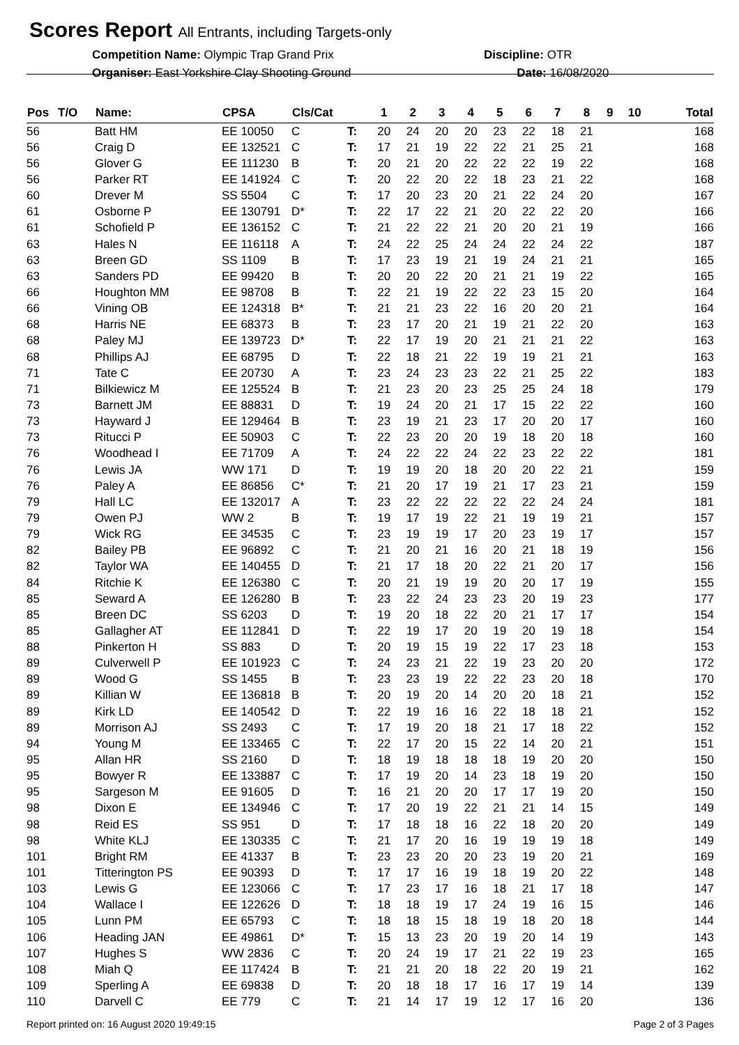Scores Report All Entrants, including Targets-only
Competition Name: Olympic Trap Grand Prix
Organiser: East Yorkshire Clay Shooting Ground
Discipline: OTR
Date: 16/08/2020
| Pos | T/O | Name: | CPSA | Cls/Cat | | 1 | 2 | 3 | 4 | 5 | 6 | 7 | 8 | 9 | 10 | Total |
| --- | --- | --- | --- | --- | --- | --- | --- | --- | --- | --- | --- | --- | --- | --- | --- | --- |
| 56 | | Batt HM | EE 10050 | C | T: | 20 | 24 | 20 | 20 | 23 | 22 | 18 | 21 | | | 168 |
| 56 | | Craig D | EE 132521 | C | T: | 17 | 21 | 19 | 22 | 22 | 21 | 25 | 21 | | | 168 |
| 56 | | Glover G | EE 111230 | B | T: | 20 | 21 | 20 | 22 | 22 | 22 | 19 | 22 | | | 168 |
| 56 | | Parker RT | EE 141924 | C | T: | 20 | 22 | 20 | 22 | 18 | 23 | 21 | 22 | | | 168 |
| 60 | | Drever M | SS 5504 | C | T: | 17 | 20 | 23 | 20 | 21 | 22 | 24 | 20 | | | 167 |
| 61 | | Osborne P | EE 130791 | D* | T: | 22 | 17 | 22 | 21 | 20 | 22 | 22 | 20 | | | 166 |
| 61 | | Schofield P | EE 136152 | C | T: | 21 | 22 | 22 | 21 | 20 | 20 | 21 | 19 | | | 166 |
| 63 | | Hales N | EE 116118 | A | T: | 24 | 22 | 25 | 24 | 24 | 22 | 24 | 22 | | | 187 |
| 63 | | Breen GD | SS 1109 | B | T: | 17 | 23 | 19 | 21 | 19 | 24 | 21 | 21 | | | 165 |
| 63 | | Sanders PD | EE 99420 | B | T: | 20 | 20 | 22 | 20 | 21 | 21 | 19 | 22 | | | 165 |
| 66 | | Houghton MM | EE 98708 | B | T: | 22 | 21 | 19 | 22 | 22 | 23 | 15 | 20 | | | 164 |
| 66 | | Vining OB | EE 124318 | B* | T: | 21 | 21 | 23 | 22 | 16 | 20 | 20 | 21 | | | 164 |
| 68 | | Harris NE | EE 68373 | B | T: | 23 | 17 | 20 | 21 | 19 | 21 | 22 | 20 | | | 163 |
| 68 | | Paley MJ | EE 139723 | D* | T: | 22 | 17 | 19 | 20 | 21 | 21 | 21 | 22 | | | 163 |
| 68 | | Phillips AJ | EE 68795 | D | T: | 22 | 18 | 21 | 22 | 19 | 19 | 21 | 21 | | | 163 |
| 71 | | Tate C | EE 20730 | A | T: | 23 | 24 | 23 | 23 | 22 | 21 | 25 | 22 | | | 183 |
| 71 | | Bilkiewicz M | EE 125524 | B | T: | 21 | 23 | 20 | 23 | 25 | 25 | 24 | 18 | | | 179 |
| 73 | | Barnett JM | EE 88831 | D | T: | 19 | 24 | 20 | 21 | 17 | 15 | 22 | 22 | | | 160 |
| 73 | | Hayward J | EE 129464 | B | T: | 23 | 19 | 21 | 23 | 17 | 20 | 20 | 17 | | | 160 |
| 73 | | Ritucci P | EE 50903 | C | T: | 22 | 23 | 20 | 20 | 19 | 18 | 20 | 18 | | | 160 |
| 76 | | Woodhead I | EE 71709 | A | T: | 24 | 22 | 22 | 24 | 22 | 23 | 22 | 22 | | | 181 |
| 76 | | Lewis JA | WW 171 | D | T: | 19 | 19 | 20 | 18 | 20 | 20 | 22 | 21 | | | 159 |
| 76 | | Paley A | EE 86856 | C* | T: | 21 | 20 | 17 | 19 | 21 | 17 | 23 | 21 | | | 159 |
| 79 | | Hall LC | EE 132017 | A | T: | 23 | 22 | 22 | 22 | 22 | 22 | 24 | 24 | | | 181 |
| 79 | | Owen PJ | WW 2 | B | T: | 19 | 17 | 19 | 22 | 21 | 19 | 19 | 21 | | | 157 |
| 79 | | Wick RG | EE 34535 | C | T: | 23 | 19 | 19 | 17 | 20 | 23 | 19 | 17 | | | 157 |
| 82 | | Bailey PB | EE 96892 | C | T: | 21 | 20 | 21 | 16 | 20 | 21 | 18 | 19 | | | 156 |
| 82 | | Taylor WA | EE 140455 | D | T: | 21 | 17 | 18 | 20 | 22 | 21 | 20 | 17 | | | 156 |
| 84 | | Ritchie K | EE 126380 | C | T: | 20 | 21 | 19 | 19 | 20 | 20 | 17 | 19 | | | 155 |
| 85 | | Seward A | EE 126280 | B | T: | 23 | 22 | 24 | 23 | 23 | 20 | 19 | 23 | | | 177 |
| 85 | | Breen DC | SS 6203 | D | T: | 19 | 20 | 18 | 22 | 20 | 21 | 17 | 17 | | | 154 |
| 85 | | Gallagher AT | EE 112841 | D | T: | 22 | 19 | 17 | 20 | 19 | 20 | 19 | 18 | | | 154 |
| 88 | | Pinkerton H | SS 883 | D | T: | 20 | 19 | 15 | 19 | 22 | 17 | 23 | 18 | | | 153 |
| 89 | | Culverwell P | EE 101923 | C | T: | 24 | 23 | 21 | 22 | 19 | 23 | 20 | 20 | | | 172 |
| 89 | | Wood G | SS 1455 | B | T: | 23 | 23 | 19 | 22 | 22 | 23 | 20 | 18 | | | 170 |
| 89 | | Killian W | EE 136818 | B | T: | 20 | 19 | 20 | 14 | 20 | 20 | 18 | 21 | | | 152 |
| 89 | | Kirk LD | EE 140542 | D | T: | 22 | 19 | 16 | 16 | 22 | 18 | 18 | 21 | | | 152 |
| 89 | | Morrison AJ | SS 2493 | C | T: | 17 | 19 | 20 | 18 | 21 | 17 | 18 | 22 | | | 152 |
| 94 | | Young M | EE 133465 | C | T: | 22 | 17 | 20 | 15 | 22 | 14 | 20 | 21 | | | 151 |
| 95 | | Allan HR | SS 2160 | D | T: | 18 | 19 | 18 | 18 | 18 | 19 | 20 | 20 | | | 150 |
| 95 | | Bowyer R | EE 133887 | C | T: | 17 | 19 | 20 | 14 | 23 | 18 | 19 | 20 | | | 150 |
| 95 | | Sargeson M | EE 91605 | D | T: | 16 | 21 | 20 | 20 | 17 | 17 | 19 | 20 | | | 150 |
| 98 | | Dixon E | EE 134946 | C | T: | 17 | 20 | 19 | 22 | 21 | 21 | 14 | 15 | | | 149 |
| 98 | | Reid ES | SS 951 | D | T: | 17 | 18 | 18 | 16 | 22 | 18 | 20 | 20 | | | 149 |
| 98 | | White KLJ | EE 130335 | C | T: | 21 | 17 | 20 | 16 | 19 | 19 | 19 | 18 | | | 149 |
| 101 | | Bright RM | EE 41337 | B | T: | 23 | 23 | 20 | 20 | 23 | 19 | 20 | 21 | | | 169 |
| 101 | | Titterington PS | EE 90393 | D | T: | 17 | 17 | 16 | 19 | 18 | 19 | 20 | 22 | | | 148 |
| 103 | | Lewis G | EE 123066 | C | T: | 17 | 23 | 17 | 16 | 18 | 21 | 17 | 18 | | | 147 |
| 104 | | Wallace I | EE 122626 | D | T: | 18 | 18 | 19 | 17 | 24 | 19 | 16 | 15 | | | 146 |
| 105 | | Lunn PM | EE 65793 | C | T: | 18 | 18 | 15 | 18 | 19 | 18 | 20 | 18 | | | 144 |
| 106 | | Heading JAN | EE 49861 | D* | T: | 15 | 13 | 23 | 20 | 19 | 20 | 14 | 19 | | | 143 |
| 107 | | Hughes S | WW 2836 | C | T: | 20 | 24 | 19 | 17 | 21 | 22 | 19 | 23 | | | 165 |
| 108 | | Miah Q | EE 117424 | B | T: | 21 | 21 | 20 | 18 | 22 | 20 | 19 | 21 | | | 162 |
| 109 | | Sperling A | EE 69838 | D | T: | 20 | 18 | 18 | 17 | 16 | 17 | 19 | 14 | | | 139 |
| 110 | | Darvell C | EE 779 | C | T: | 21 | 14 | 17 | 19 | 12 | 17 | 16 | 20 | | | 136 |
Report printed on: 16 August 2020 19:49:15
Page 2 of 3 Pages